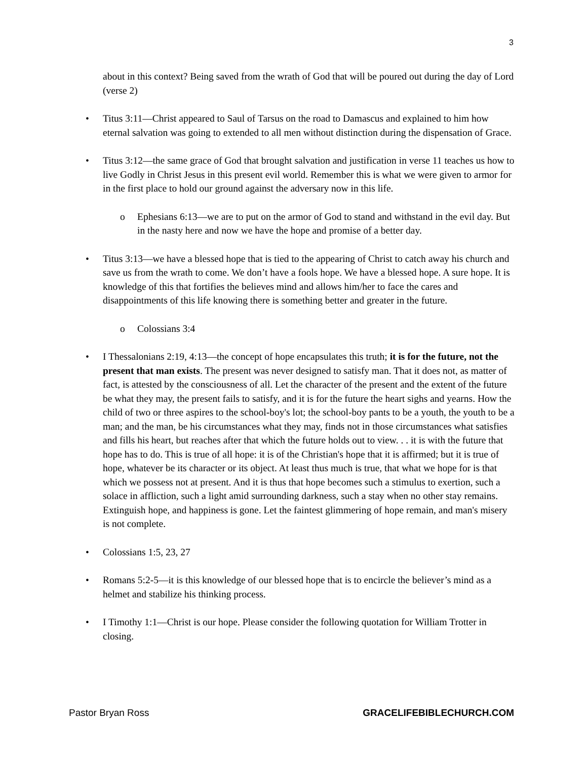3
about in this context? Being saved from the wrath of God that will be poured out during the day of Lord (verse 2)
• Titus 3:11—Christ appeared to Saul of Tarsus on the road to Damascus and explained to him how eternal salvation was going to extended to all men without distinction during the dispensation of Grace.
• Titus 3:12—the same grace of God that brought salvation and justification in verse 11 teaches us how to live Godly in Christ Jesus in this present evil world. Remember this is what we were given to armor for in the first place to hold our ground against the adversary now in this life.
o Ephesians 6:13—we are to put on the armor of God to stand and withstand in the evil day. But in the nasty here and now we have the hope and promise of a better day.
• Titus 3:13—we have a blessed hope that is tied to the appearing of Christ to catch away his church and save us from the wrath to come. We don’t have a fools hope. We have a blessed hope. A sure hope. It is knowledge of this that fortifies the believes mind and allows him/her to face the cares and disappointments of this life knowing there is something better and greater in the future.
o Colossians 3:4
• I Thessalonians 2:19, 4:13—the concept of hope encapsulates this truth; it is for the future, not the present that man exists. The present was never designed to satisfy man. That it does not, as matter of fact, is attested by the consciousness of all. Let the character of the present and the extent of the future be what they may, the present fails to satisfy, and it is for the future the heart sighs and yearns. How the child of two or three aspires to the school-boy's lot; the school-boy pants to be a youth, the youth to be a man; and the man, be his circumstances what they may, finds not in those circumstances what satisfies and fills his heart, but reaches after that which the future holds out to view. . . it is with the future that hope has to do. This is true of all hope: it is of the Christian's hope that it is affirmed; but it is true of hope, whatever be its character or its object. At least thus much is true, that what we hope for is that which we possess not at present. And it is thus that hope becomes such a stimulus to exertion, such a solace in affliction, such a light amid surrounding darkness, such a stay when no other stay remains. Extinguish hope, and happiness is gone. Let the faintest glimmering of hope remain, and man's misery is not complete.
• Colossians 1:5, 23, 27
• Romans 5:2-5—it is this knowledge of our blessed hope that is to encircle the believer’s mind as a helmet and stabilize his thinking process.
• I Timothy 1:1—Christ is our hope. Please consider the following quotation for William Trotter in closing.
Pastor Bryan Ross GRACELIFEBIBLECHURCH.COM